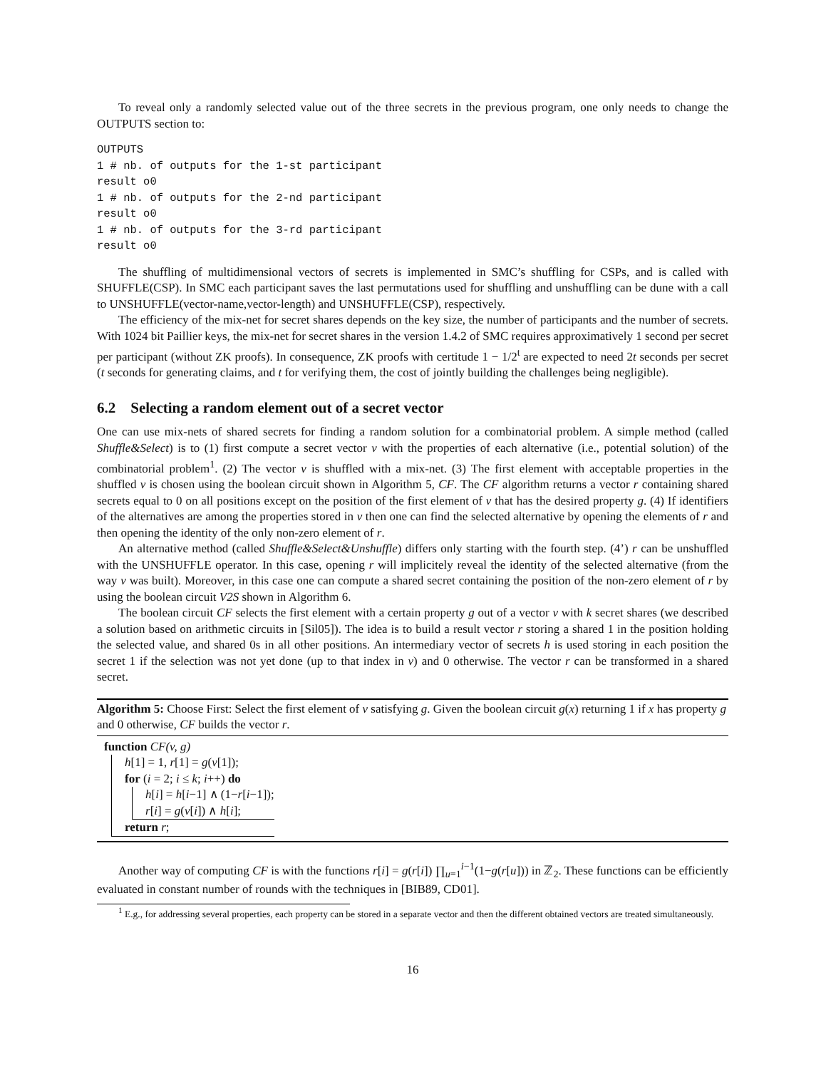To reveal only a randomly selected value out of the three secrets in the previous program, one only needs to change the OUTPUTS section to:
OUTPUTS
1 # nb. of outputs for the 1-st participant
result o0
1 # nb. of outputs for the 2-nd participant
result o0
1 # nb. of outputs for the 3-rd participant
result o0
The shuffling of multidimensional vectors of secrets is implemented in SMC’s shuffling for CSPs, and is called with SHUFFLE(CSP). In SMC each participant saves the last permutations used for shuffling and unshuffling can be dune with a call to UNSHUFFLE(vector-name,vector-length) and UNSHUFFLE(CSP), respectively.
The efficiency of the mix-net for secret shares depends on the key size, the number of participants and the number of secrets. With 1024 bit Paillier keys, the mix-net for secret shares in the version 1.4.2 of SMC requires approximatively 1 second per secret per participant (without ZK proofs). In consequence, ZK proofs with certitude 1 − 1/2<sup>t</sup> are expected to need 2t seconds per secret (t seconds for generating claims, and t for verifying them, the cost of jointly building the challenges being negligible).
6.2 Selecting a random element out of a secret vector
One can use mix-nets of shared secrets for finding a random solution for a combinatorial problem. A simple method (called Shuffle&Select) is to (1) first compute a secret vector v with the properties of each alternative (i.e., potential solution) of the combinatorial problem<sup>1</sup>. (2) The vector v is shuffled with a mix-net. (3) The first element with acceptable properties in the shuffled v is chosen using the boolean circuit shown in Algorithm 5, CF. The CF algorithm returns a vector r containing shared secrets equal to 0 on all positions except on the position of the first element of v that has the desired property g. (4) If identifiers of the alternatives are among the properties stored in v then one can find the selected alternative by opening the elements of r and then opening the identity of the only non-zero element of r.
An alternative method (called Shuffle&Select&Unshuffle) differs only starting with the fourth step. (4’) r can be unshuffled with the UNSHUFFLE operator. In this case, opening r will implicitely reveal the identity of the selected alternative (from the way v was built). Moreover, in this case one can compute a shared secret containing the position of the non-zero element of r by using the boolean circuit V2S shown in Algorithm 6.
The boolean circuit CF selects the first element with a certain property g out of a vector v with k secret shares (we described a solution based on arithmetic circuits in [Sil05]). The idea is to build a result vector r storing a shared 1 in the position holding the selected value, and shared 0s in all other positions. An intermediary vector of secrets h is used storing in each position the secret 1 if the selection was not yet done (up to that index in v) and 0 otherwise. The vector r can be transformed in a shared secret.
Algorithm 5: Choose First: Select the first element of v satisfying g. Given the boolean circuit g(x) returning 1 if x has property g and 0 otherwise, CF builds the vector r.
function CF(v, g)
h[1] = 1, r[1] = g(v[1]);
for (i = 2; i ≤ k; i++) do
h[i] = h[i−1] ∧ (1−r[i−1]);
r[i] = g(v[i]) ∧ h[i];
return r;
Another way of computing CF is with the functions r[i] = g(r[i]) ∏<sub>u=1</sub><sup>i−1</sup>(1−g(r[u])) in ℤ<sub>2</sub>. These functions can be efficiently evaluated in constant number of rounds with the techniques in [BIB89, CD01].
<sup>1</sup> E.g., for addressing several properties, each property can be stored in a separate vector and then the different obtained vectors are treated simultaneously.
16